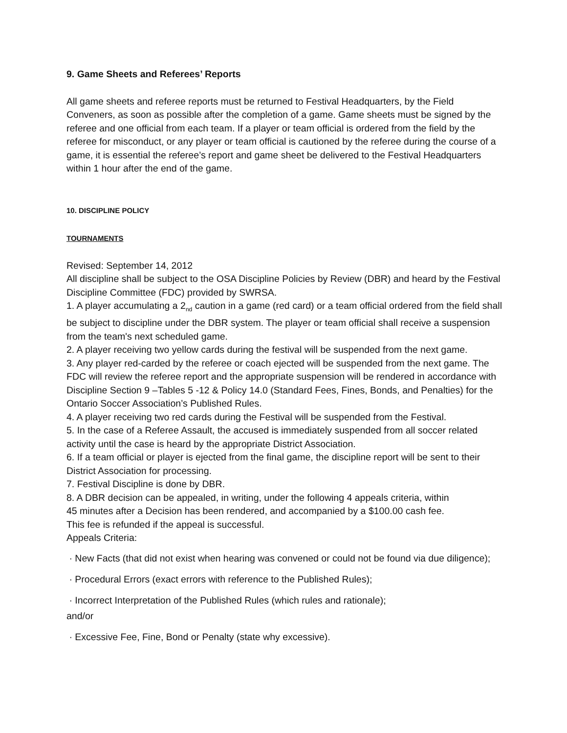9. Game Sheets and Referees’ Reports
All game sheets and referee reports must be returned to Festival Headquarters, by the Field Conveners, as soon as possible after the completion of a game. Game sheets must be signed by the referee and one official from each team. If a player or team official is ordered from the field by the referee for misconduct, or any player or team official is cautioned by the referee during the course of a game, it is essential the referee’s report and game sheet be delivered to the Festival Headquarters within 1 hour after the end of the game.
10. DISCIPLINE POLICY
TOURNAMENTS
Revised: September 14, 2012
All discipline shall be subject to the OSA Discipline Policies by Review (DBR) and heard by the Festival Discipline Committee (FDC) provided by SWRSA.
1. A player accumulating a 2<sub>nd</sub> caution in a game (red card) or a team official ordered from the field shall be subject to discipline under the DBR system. The player or team official shall receive a suspension from the team's next scheduled game.
2. A player receiving two yellow cards during the festival will be suspended from the next game.
3. Any player red-carded by the referee or coach ejected will be suspended from the next game. The FDC will review the referee report and the appropriate suspension will be rendered in accordance with Discipline Section 9 –Tables 5 -12 & Policy 14.0 (Standard Fees, Fines, Bonds, and Penalties) for the Ontario Soccer Association’s Published Rules.
4. A player receiving two red cards during the Festival will be suspended from the Festival.
5. In the case of a Referee Assault, the accused is immediately suspended from all soccer related activity until the case is heard by the appropriate District Association.
6. If a team official or player is ejected from the final game, the discipline report will be sent to their District Association for processing.
7. Festival Discipline is done by DBR.
8. A DBR decision can be appealed, in writing, under the following 4 appeals criteria, within
45 minutes after a Decision has been rendered, and accompanied by a $100.00 cash fee.
This fee is refunded if the appeal is successful.
Appeals Criteria:
· New Facts (that did not exist when hearing was convened or could not be found via due diligence);
· Procedural Errors (exact errors with reference to the Published Rules);
· Incorrect Interpretation of the Published Rules (which rules and rationale);
and/or
· Excessive Fee, Fine, Bond or Penalty (state why excessive).